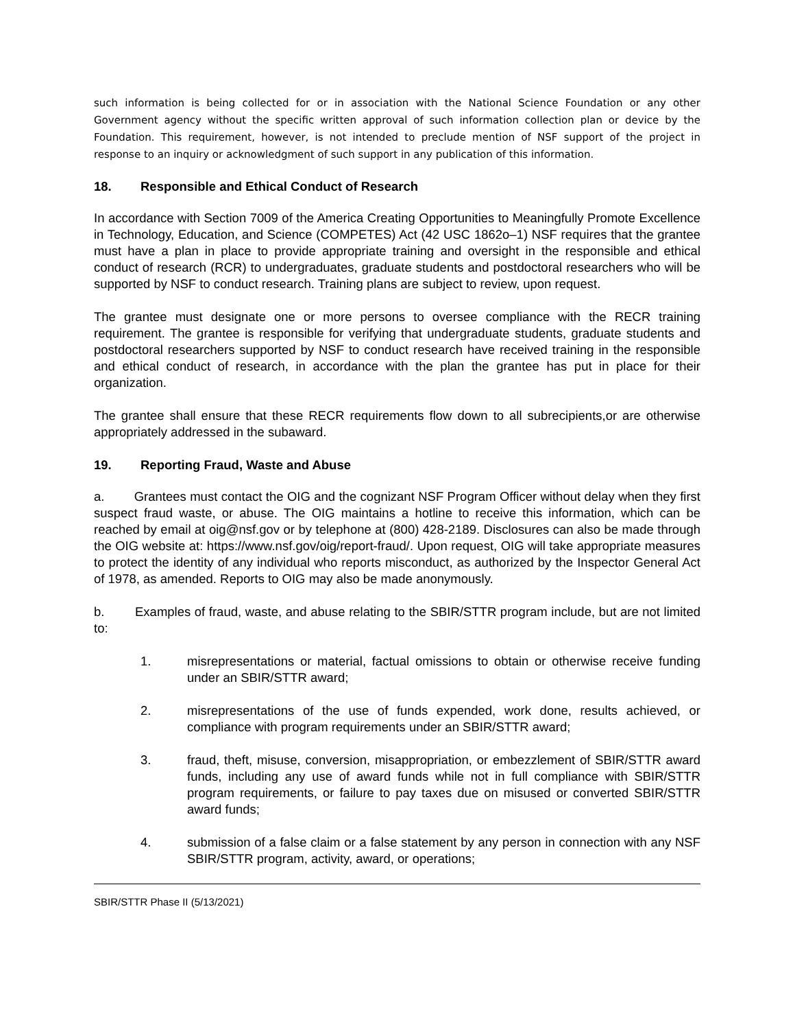such information is being collected for or in association with the National Science Foundation or any other Government agency without the specific written approval of such information collection plan or device by the Foundation. This requirement, however, is not intended to preclude mention of NSF support of the project in response to an inquiry or acknowledgment of such support in any publication of this information.
18. Responsible and Ethical Conduct of Research
In accordance with Section 7009 of the America Creating Opportunities to Meaningfully Promote Excellence in Technology, Education, and Science (COMPETES) Act (42 USC 1862o–1) NSF requires that the grantee must have a plan in place to provide appropriate training and oversight in the responsible and ethical conduct of research (RCR) to undergraduates, graduate students and postdoctoral researchers who will be supported by NSF to conduct research. Training plans are subject to review, upon request.
The grantee must designate one or more persons to oversee compliance with the RECR training requirement. The grantee is responsible for verifying that undergraduate students, graduate students and postdoctoral researchers supported by NSF to conduct research have received training in the responsible and ethical conduct of research, in accordance with the plan the grantee has put in place for their organization.
The grantee shall ensure that these RECR requirements flow down to all subrecipients,or are otherwise appropriately addressed in the subaward.
19. Reporting Fraud, Waste and Abuse
a. Grantees must contact the OIG and the cognizant NSF Program Officer without delay when they first suspect fraud waste, or abuse. The OIG maintains a hotline to receive this information, which can be reached by email at oig@nsf.gov or by telephone at (800) 428-2189. Disclosures can also be made through the OIG website at: https://www.nsf.gov/oig/report-fraud/. Upon request, OIG will take appropriate measures to protect the identity of any individual who reports misconduct, as authorized by the Inspector General Act of 1978, as amended. Reports to OIG may also be made anonymously.
b. Examples of fraud, waste, and abuse relating to the SBIR/STTR program include, but are not limited to:
1. misrepresentations or material, factual omissions to obtain or otherwise receive funding under an SBIR/STTR award;
2. misrepresentations of the use of funds expended, work done, results achieved, or compliance with program requirements under an SBIR/STTR award;
3. fraud, theft, misuse, conversion, misappropriation, or embezzlement of SBIR/STTR award funds, including any use of award funds while not in full compliance with SBIR/STTR program requirements, or failure to pay taxes due on misused or converted SBIR/STTR award funds;
4. submission of a false claim or a false statement by any person in connection with any NSF SBIR/STTR program, activity, award, or operations;
SBIR/STTR Phase II (5/13/2021)